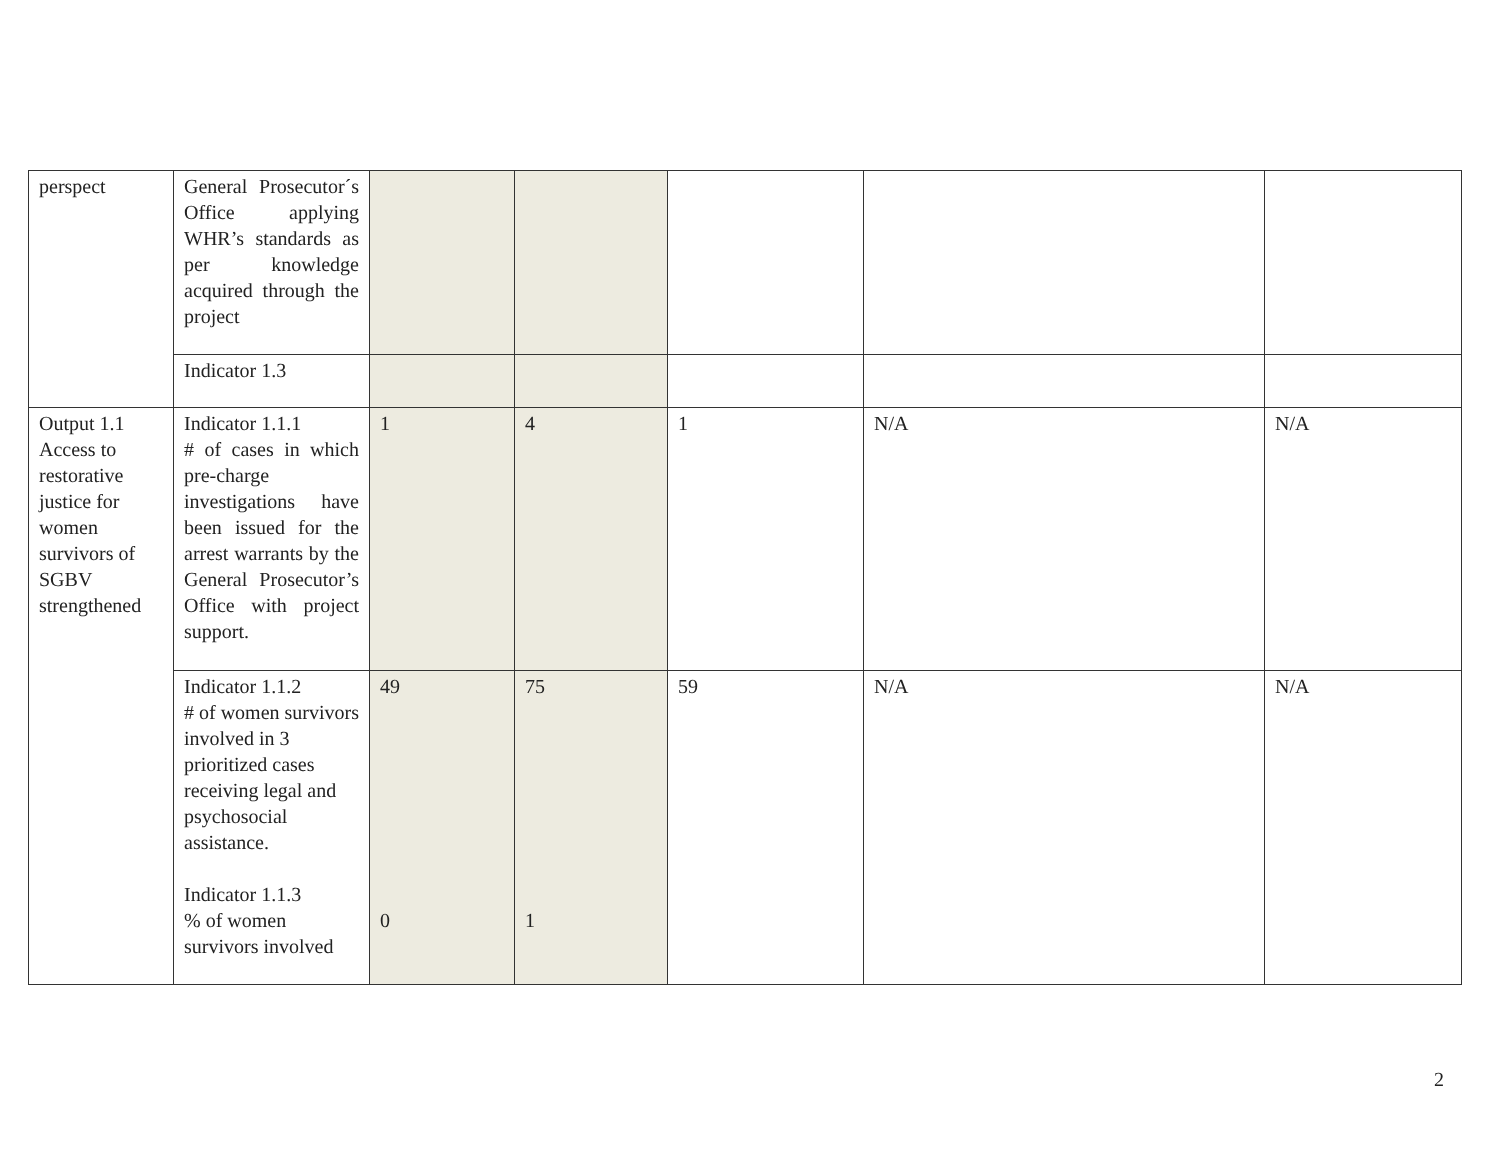| perspect | General Prosecutor´s Office applying WHR’s standards as per knowledge acquired through the project | | | | | |
| | Indicator 1.3 | | | | | |
| Output 1.1 Access to restorative justice for women survivors of SGBV strengthened | Indicator 1.1.1 # of cases in which pre-charge investigations have been issued for the arrest warrants by the General Prosecutor’s Office with project support. | 1 | 4 | 1 | N/A | N/A |
| | Indicator 1.1.2 # of women survivors involved in 3 prioritized cases receiving legal and psychosocial assistance. Indicator 1.1.3 % of women survivors involved | 49 0 | 75 1 | 59 | N/A | N/A |
2